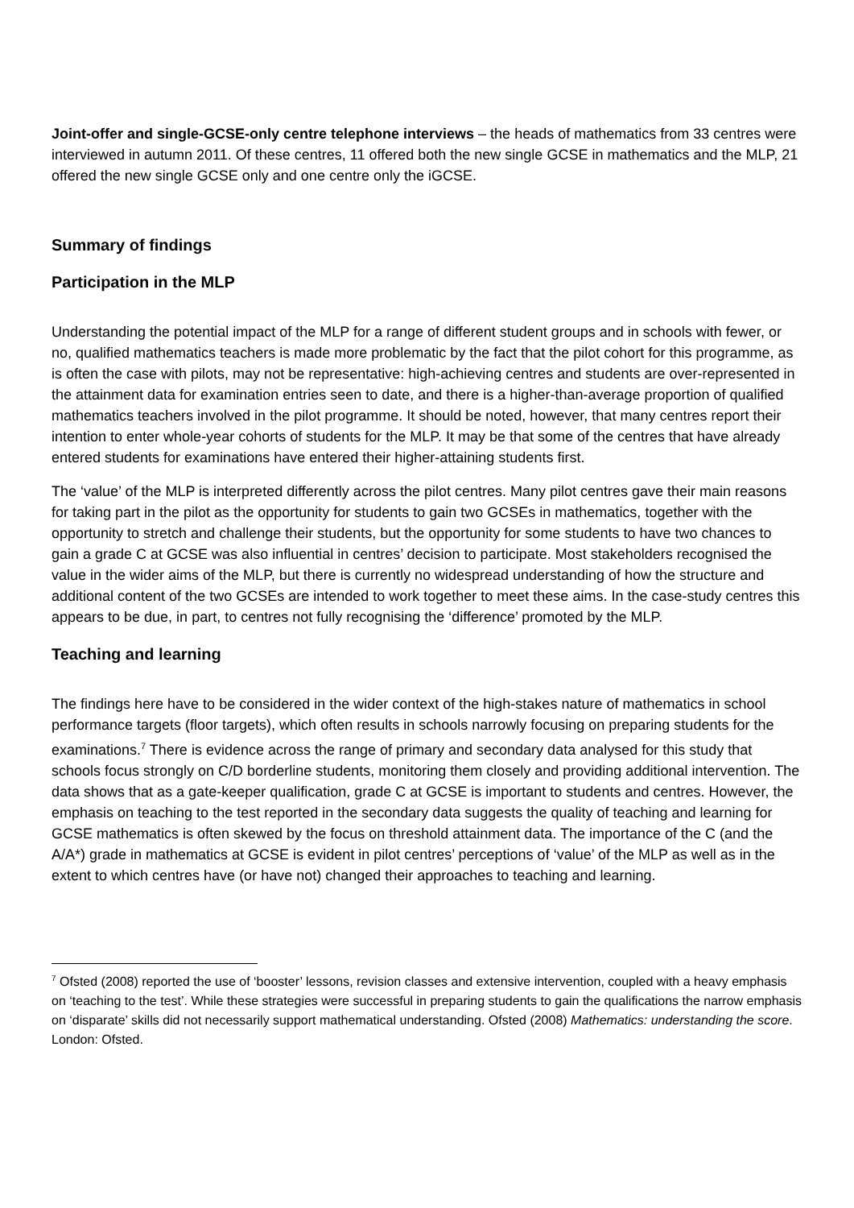Joint-offer and single-GCSE-only centre telephone interviews – the heads of mathematics from 33 centres were interviewed in autumn 2011. Of these centres, 11 offered both the new single GCSE in mathematics and the MLP, 21 offered the new single GCSE only and one centre only the iGCSE.
Summary of findings
Participation in the MLP
Understanding the potential impact of the MLP for a range of different student groups and in schools with fewer, or no, qualified mathematics teachers is made more problematic by the fact that the pilot cohort for this programme, as is often the case with pilots, may not be representative: high-achieving centres and students are over-represented in the attainment data for examination entries seen to date, and there is a higher-than-average proportion of qualified mathematics teachers involved in the pilot programme. It should be noted, however, that many centres report their intention to enter whole-year cohorts of students for the MLP. It may be that some of the centres that have already entered students for examinations have entered their higher-attaining students first.
The ‘value’ of the MLP is interpreted differently across the pilot centres. Many pilot centres gave their main reasons for taking part in the pilot as the opportunity for students to gain two GCSEs in mathematics, together with the opportunity to stretch and challenge their students, but the opportunity for some students to have two chances to gain a grade C at GCSE was also influential in centres’ decision to participate. Most stakeholders recognised the value in the wider aims of the MLP, but there is currently no widespread understanding of how the structure and additional content of the two GCSEs are intended to work together to meet these aims. In the case-study centres this appears to be due, in part, to centres not fully recognising the ‘difference’ promoted by the MLP.
Teaching and learning
The findings here have to be considered in the wider context of the high-stakes nature of mathematics in school performance targets (floor targets), which often results in schools narrowly focusing on preparing students for the examinations.<sup>7</sup> There is evidence across the range of primary and secondary data analysed for this study that schools focus strongly on C/D borderline students, monitoring them closely and providing additional intervention. The data shows that as a gate-keeper qualification, grade C at GCSE is important to students and centres. However, the emphasis on teaching to the test reported in the secondary data suggests the quality of teaching and learning for GCSE mathematics is often skewed by the focus on threshold attainment data. The importance of the C (and the A/A*) grade in mathematics at GCSE is evident in pilot centres’ perceptions of ‘value’ of the MLP as well as in the extent to which centres have (or have not) changed their approaches to teaching and learning.
<sup>7</sup> Ofsted (2008) reported the use of ‘booster’ lessons, revision classes and extensive intervention, coupled with a heavy emphasis on ‘teaching to the test’. While these strategies were successful in preparing students to gain the qualifications the narrow emphasis on ‘disparate’ skills did not necessarily support mathematical understanding. Ofsted (2008) Mathematics: understanding the score. London: Ofsted.